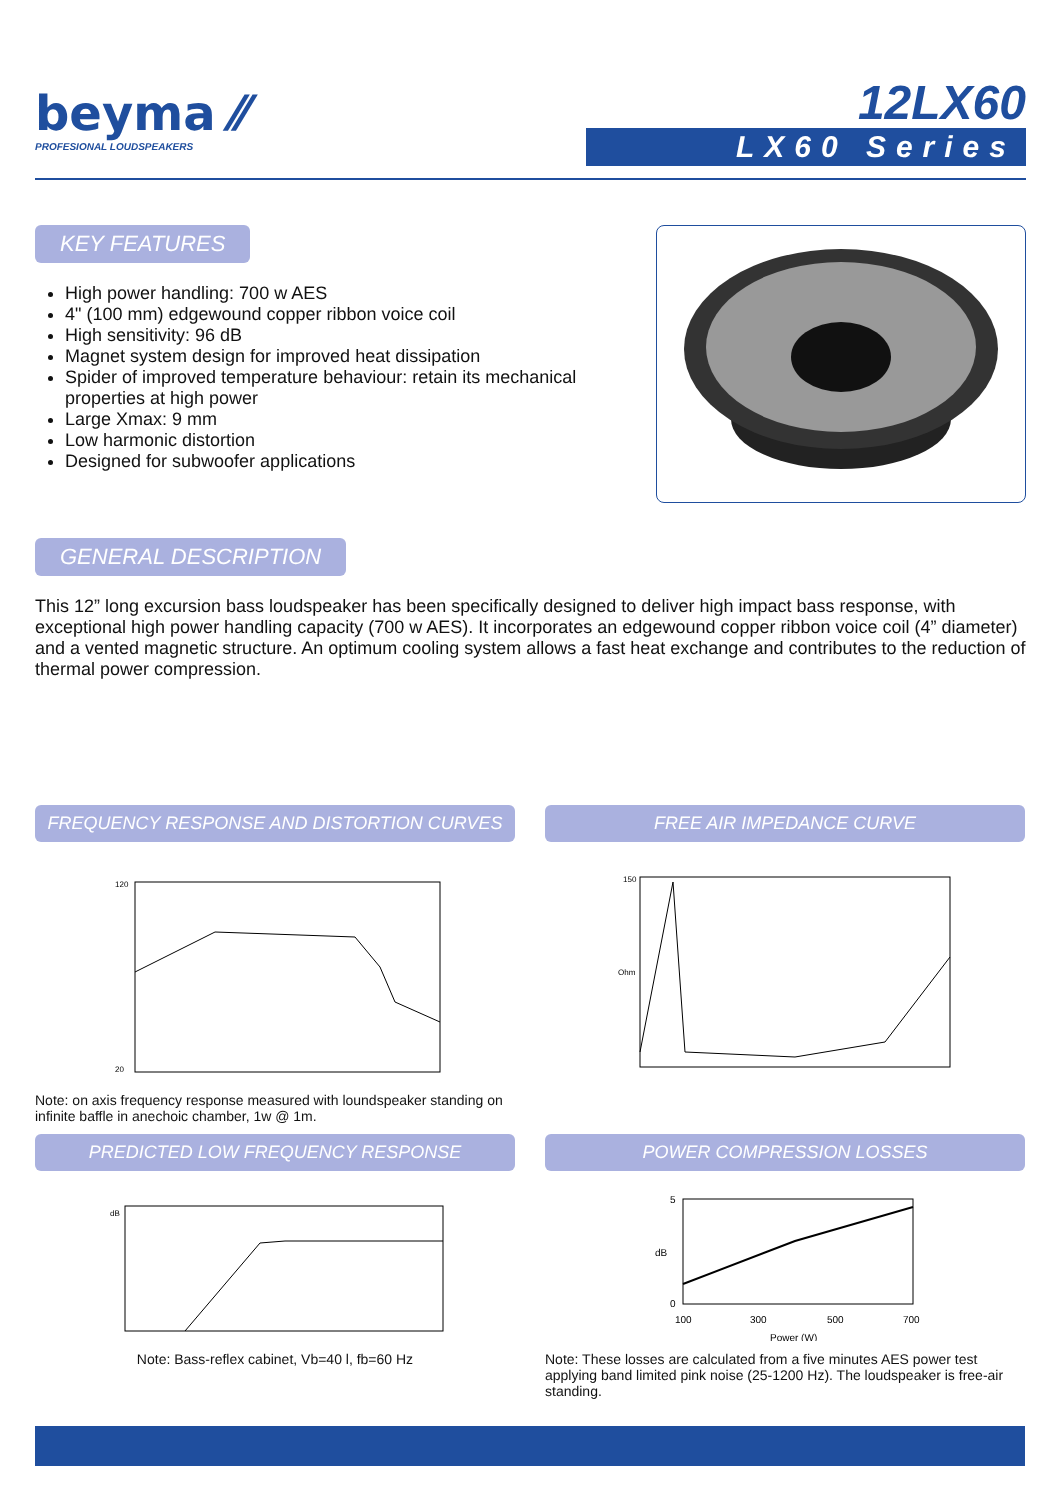beyma ⁄⁄
PROFESIONAL LOUDSPEAKERS
12LX60
LX60 Series
KEY FEATURES
High power handling: 700 w AES
4" (100 mm) edgewound copper ribbon voice coil
High sensitivity: 96 dB
Magnet system design for improved heat dissipation
Spider of improved temperature behaviour: retain its mechanical properties at high power
Large Xmax: 9 mm
Low harmonic distortion
Designed for subwoofer applications
GENERAL DESCRIPTION
This 12” long excursion bass loudspeaker has been specifically designed to deliver high impact bass response, with exceptional high power handling capacity (700 w AES). It incorporates an edgewound copper ribbon voice coil (4” diameter) and a vented magnetic structure. An optimum cooling system allows a fast heat exchange and contributes to the reduction of thermal power compression.
FREQUENCY RESPONSE AND DISTORTION CURVES
120
20
Note: on axis frequency response measured with loundspeaker standing on infinite baffle in anechoic chamber, 1w @ 1m.
FREE AIR IMPEDANCE CURVE
150
Ohm
PREDICTED LOW FREQUENCY RESPONSE
dB
Note: Bass-reflex cabinet, Vb=40 l, fb=60 Hz
POWER COMPRESSION LOSSES
5
0
100
300
500
700
Power (W)
dB
Note: These losses are calculated from a five minutes AES power test applying band limited pink noise (25-1200 Hz). The loudspeaker is free-air standing.